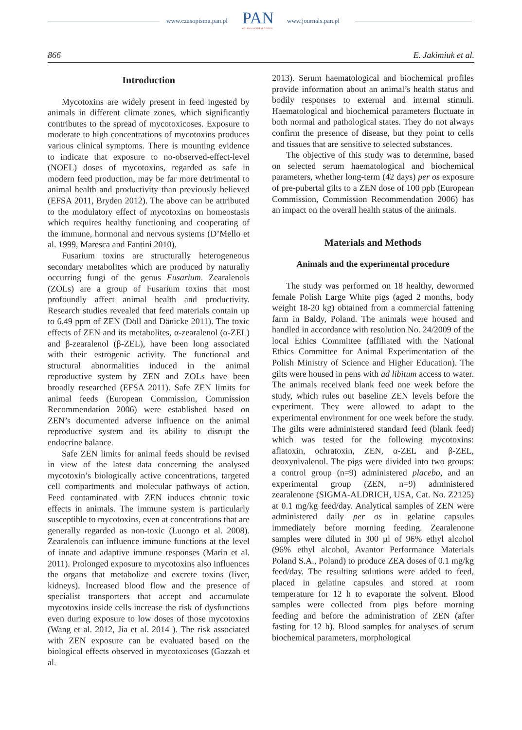www.czasopisma.pan.pl PAN
POLSKA AKADEMIA NAUK
www.journals.pan.pl
866 E. Jakimiuk et al.
Introduction
Mycotoxins are widely present in feed ingested by animals in different climate zones, which significantly contributes to the spread of mycotoxicoses. Exposure to moderate to high concentrations of mycotoxins produces various clinical symptoms. There is mounting evidence to indicate that exposure to no-observed-effect-level (NOEL) doses of mycotoxins, regarded as safe in modern feed production, may be far more detrimental to animal health and productivity than previously believed (EFSA 2011, Bryden 2012). The above can be attributed to the modulatory effect of mycotoxins on homeostasis which requires healthy functioning and cooperating of the immune, hormonal and nervous systems (D’Mello et al. 1999, Maresca and Fantini 2010).
Fusarium toxins are structurally heterogeneous secondary metabolites which are produced by naturally occurring fungi of the genus Fusarium. Zearalenols (ZOLs) are a group of Fusarium toxins that most profoundly affect animal health and productivity. Research studies revealed that feed materials contain up to 6.49 ppm of ZEN (Döll and Dänicke 2011). The toxic effects of ZEN and its metabolites, α-zearalenol (α-ZEL) and β-zearalenol (β-ZEL), have been long associated with their estrogenic activity. The functional and structural abnormalities induced in the animal reproductive system by ZEN and ZOLs have been broadly researched (EFSA 2011). Safe ZEN limits for animal feeds (European Commission, Commission Recommendation 2006) were established based on ZEN’s documented adverse influence on the animal reproductive system and its ability to disrupt the endocrine balance.
Safe ZEN limits for animal feeds should be revised in view of the latest data concerning the analysed mycotoxin’s biologically active concentrations, targeted cell compartments and molecular pathways of action. Feed contaminated with ZEN induces chronic toxic effects in animals. The immune system is particularly susceptible to mycotoxins, even at concentrations that are generally regarded as non-toxic (Luongo et al. 2008). Zearalenols can influence immune functions at the level of innate and adaptive immune responses (Marin et al. 2011). Prolonged exposure to mycotoxins also influences the organs that metabolize and excrete toxins (liver, kidneys). Increased blood flow and the presence of specialist transporters that accept and accumulate mycotoxins inside cells increase the risk of dysfunctions even during exposure to low doses of those mycotoxins (Wang et al. 2012, Jia et al. 2014 ). The risk associated with ZEN exposure can be evaluated based on the biological effects observed in mycotoxicoses (Gazzah et al.
2013). Serum haematological and biochemical profiles provide information about an animal’s health status and bodily responses to external and internal stimuli. Haematological and biochemical parameters fluctuate in both normal and pathological states. They do not always confirm the presence of disease, but they point to cells and tissues that are sensitive to selected substances.
The objective of this study was to determine, based on selected serum haematological and biochemical parameters, whether long-term (42 days) per os exposure of pre-pubertal gilts to a ZEN dose of 100 ppb (European Commission, Commission Recommendation 2006) has an impact on the overall health status of the animals.
Materials and Methods
Animals and the experimental procedure
The study was performed on 18 healthy, dewormed female Polish Large White pigs (aged 2 months, body weight 18-20 kg) obtained from a commercial fattening farm in Baldy, Poland. The animals were housed and handled in accordance with resolution No. 24/2009 of the local Ethics Committee (affiliated with the National Ethics Committee for Animal Experimentation of the Polish Ministry of Science and Higher Education). The gilts were housed in pens with ad libitum access to water. The animals received blank feed one week before the study, which rules out baseline ZEN levels before the experiment. They were allowed to adapt to the experimental environment for one week before the study. The gilts were administered standard feed (blank feed) which was tested for the following mycotoxins: aflatoxin, ochratoxin, ZEN, α-ZEL and β-ZEL, deoxynivalenol. The pigs were divided into two groups: a control group (n=9) administered placebo, and an experimental group (ZEN, n=9) administered zearalenone (SIGMA-ALDRICH, USA, Cat. No. Z2125) at 0.1 mg/kg feed/day. Analytical samples of ZEN were administered daily per os in gelatine capsules immediately before morning feeding. Zearalenone samples were diluted in 300 µl of 96% ethyl alcohol (96% ethyl alcohol, Avantor Performance Materials Poland S.A., Poland) to produce ZEA doses of 0.1 mg/kg feed/day. The resulting solutions were added to feed, placed in gelatine capsules and stored at room temperature for 12 h to evaporate the solvent. Blood samples were collected from pigs before morning feeding and before the administration of ZEN (after fasting for 12 h). Blood samples for analyses of serum biochemical parameters, morphological